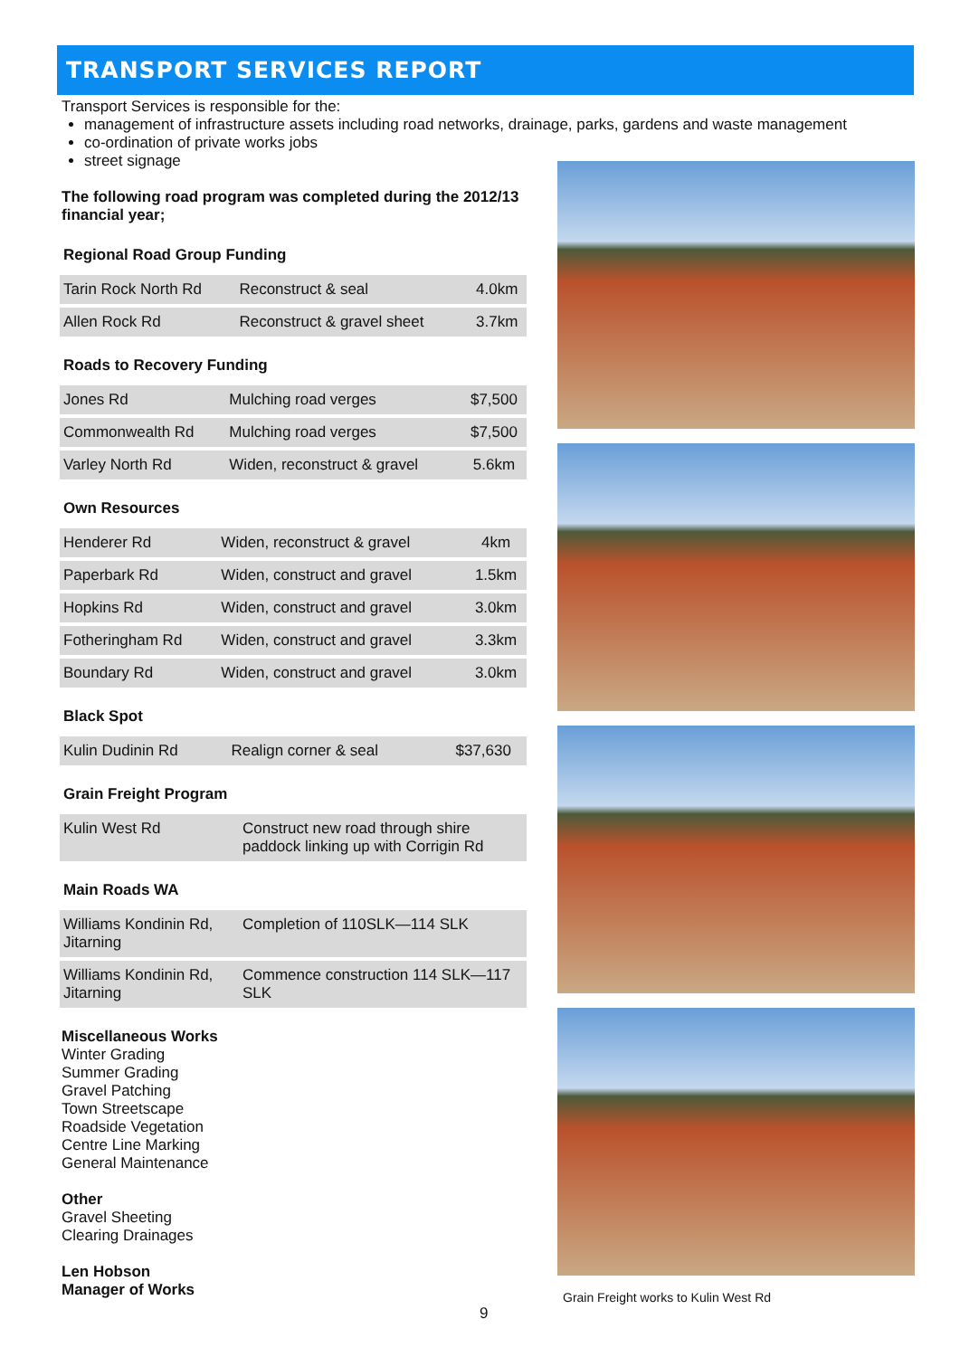TRANSPORT SERVICES REPORT
Transport Services is responsible for the:
management of infrastructure assets including road networks, drainage, parks, gardens and waste management
co-ordination of private works jobs
street signage
The following road program was completed during the 2012/13 financial year;
Regional Road Group Funding
| Tarin Rock North Rd | Reconstruct & seal | 4.0km |
| Allen Rock Rd | Reconstruct & gravel sheet | 3.7km |
Roads to Recovery Funding
| Jones Rd | Mulching road verges | $7,500 |
| Commonwealth Rd | Mulching road verges | $7,500 |
| Varley North Rd | Widen, reconstruct & gravel | 5.6km |
Own Resources
| Henderer Rd | Widen, reconstruct & gravel | 4km |
| Paperbark Rd | Widen, construct and gravel | 1.5km |
| Hopkins Rd | Widen, construct and gravel | 3.0km |
| Fotheringham Rd | Widen, construct and gravel | 3.3km |
| Boundary Rd | Widen, construct and gravel | 3.0km |
Black Spot
| Kulin Dudinin Rd | Realign corner & seal | $37,630 |
Grain Freight Program
| Kulin West Rd | Construct new road through shire paddock linking up with Corrigin Rd |
Main Roads WA
| Williams Kondinin Rd, Jitarning | Completion of 110SLK—114 SLK |
| Williams Kondinin Rd, Jitarning | Commence construction 114 SLK—117 SLK |
Miscellaneous Works
Winter Grading
Summer Grading
Gravel Patching
Town Streetscape
Roadside Vegetation
Centre Line Marking
General Maintenance
Other
Gravel Sheeting
Clearing Drainages
Len Hobson
Manager of Works
Grain Freight works to Kulin West Rd
9